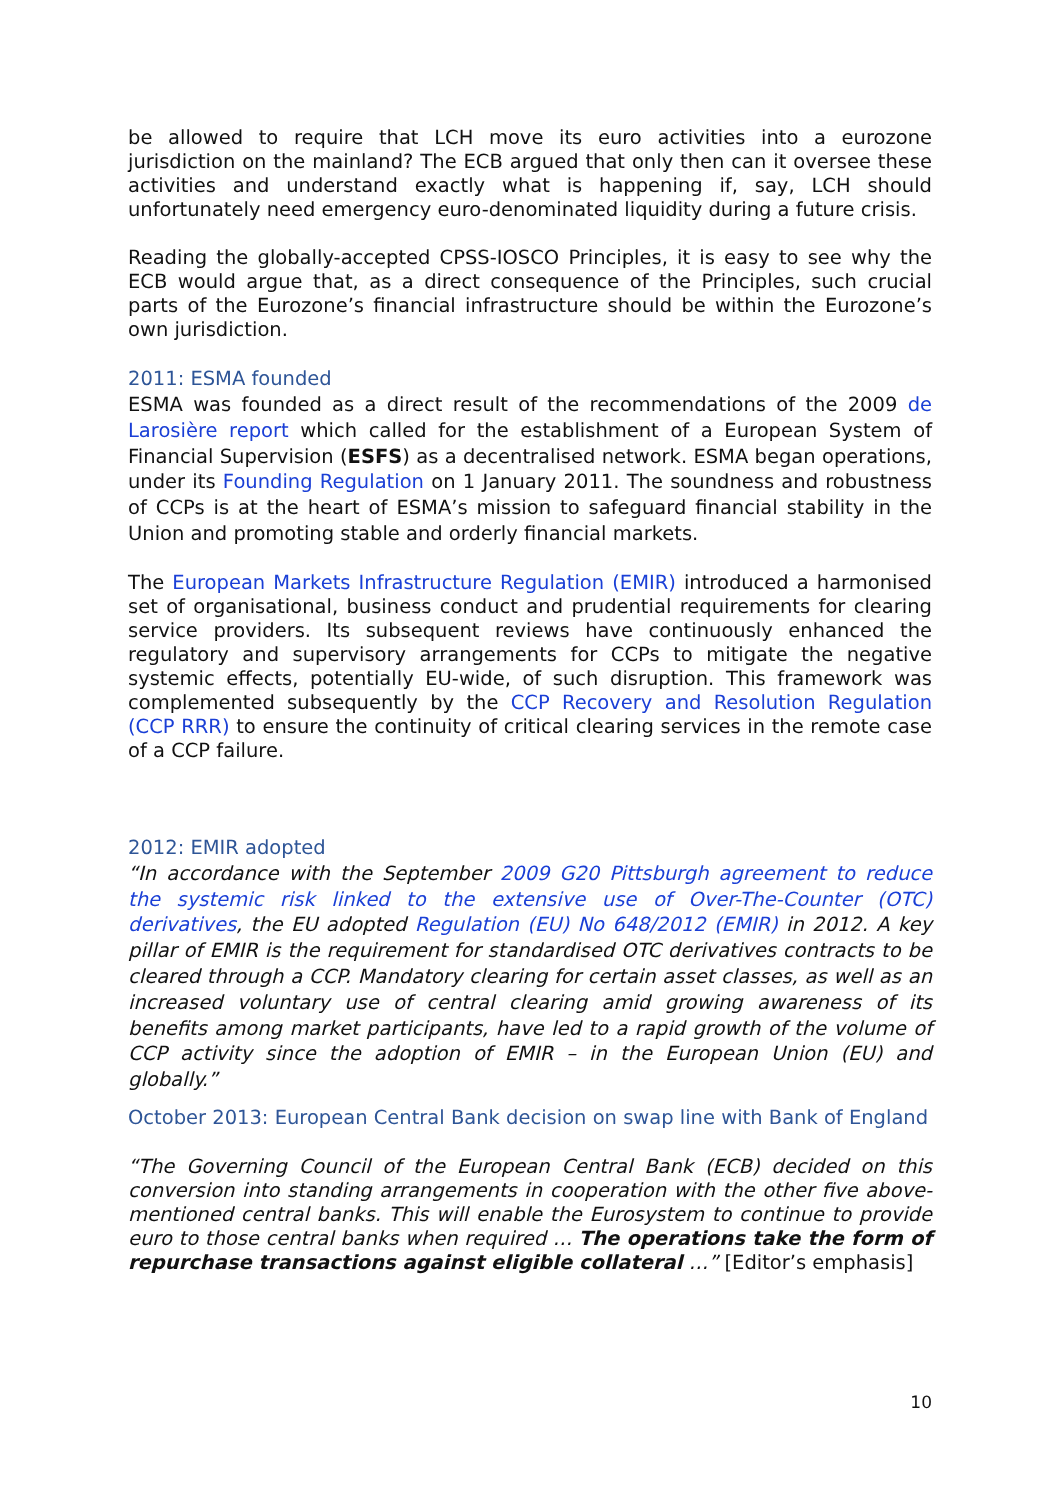be allowed to require that LCH move its euro activities into a eurozone jurisdiction on the mainland? The ECB argued that only then can it oversee these activities and understand exactly what is happening if, say, LCH should unfortunately need emergency euro-denominated liquidity during a future crisis.
Reading the globally-accepted CPSS-IOSCO Principles, it is easy to see why the ECB would argue that, as a direct consequence of the Principles, such crucial parts of the Eurozone’s financial infrastructure should be within the Eurozone’s own jurisdiction.
2011: ESMA founded
ESMA was founded as a direct result of the recommendations of the 2009 de Larosière report which called for the establishment of a European System of Financial Supervision (ESFS) as a decentralised network. ESMA began operations, under its Founding Regulation on 1 January 2011. The soundness and robustness of CCPs is at the heart of ESMA’s mission to safeguard financial stability in the Union and promoting stable and orderly financial markets.
The European Markets Infrastructure Regulation (EMIR) introduced a harmonised set of organisational, business conduct and prudential requirements for clearing service providers. Its subsequent reviews have continuously enhanced the regulatory and supervisory arrangements for CCPs to mitigate the negative systemic effects, potentially EU-wide, of such disruption. This framework was complemented subsequently by the CCP Recovery and Resolution Regulation (CCP RRR) to ensure the continuity of critical clearing services in the remote case of a CCP failure.
2012: EMIR adopted
“In accordance with the September 2009 G20 Pittsburgh agreement to reduce the systemic risk linked to the extensive use of Over-The-Counter (OTC) derivatives, the EU adopted Regulation (EU) No 648/2012 (EMIR) in 2012. A key pillar of EMIR is the requirement for standardised OTC derivatives contracts to be cleared through a CCP. Mandatory clearing for certain asset classes, as well as an increased voluntary use of central clearing amid growing awareness of its benefits among market participants, have led to a rapid growth of the volume of CCP activity since the adoption of EMIR – in the European Union (EU) and globally.”
October 2013: European Central Bank decision on swap line with Bank of England
“The Governing Council of the European Central Bank (ECB) decided on this conversion into standing arrangements in cooperation with the other five above-mentioned central banks. This will enable the Eurosystem to continue to provide euro to those central banks when required … The operations take the form of repurchase transactions against eligible collateral …” [Editor’s emphasis]
10